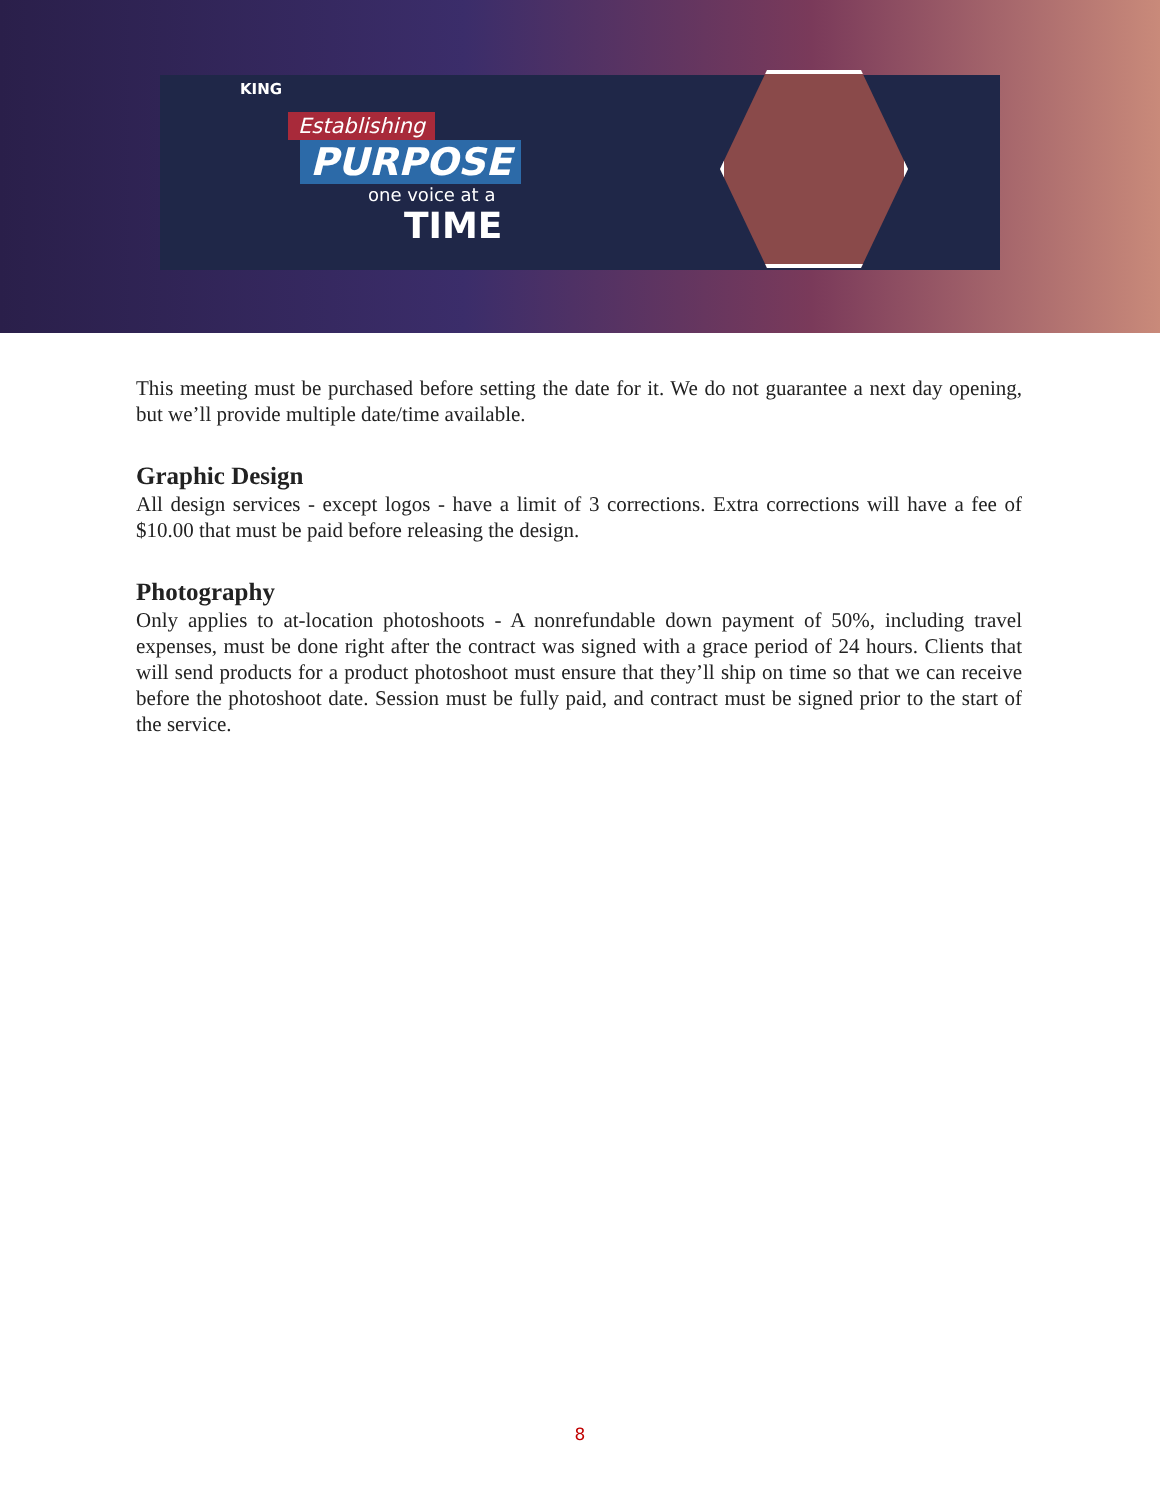KING
Establishing
PURPOSE
one voice at a
TIME
This meeting must be purchased before setting the date for it. We do not guarantee a next day opening, but we’ll provide multiple date/time available.
Graphic Design
All design services - except logos - have a limit of 3 corrections. Extra corrections will have a fee of $10.00 that must be paid before releasing the design.
Photography
Only applies to at-location photoshoots - A nonrefundable down payment of 50%, including travel expenses, must be done right after the contract was signed with a grace period of 24 hours. Clients that will send products for a product photoshoot must ensure that they’ll ship on time so that we can receive before the photoshoot date. Session must be fully paid, and contract must be signed prior to the start of the service.
8